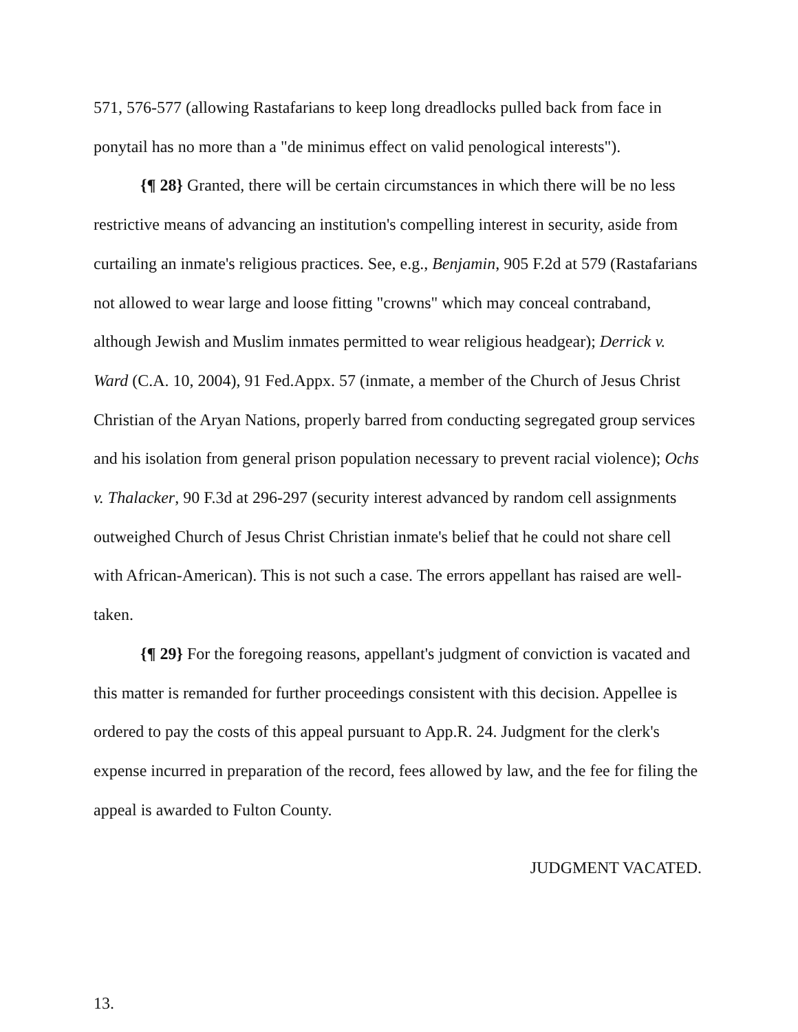571, 576-577 (allowing Rastafarians to keep long dreadlocks pulled back from face in ponytail has no more than a "de minimus effect on valid penological interests").
{¶ 28} Granted, there will be certain circumstances in which there will be no less restrictive means of advancing an institution's compelling interest in security, aside from curtailing an inmate's religious practices. See, e.g., Benjamin, 905 F.2d at 579 (Rastafarians not allowed to wear large and loose fitting "crowns" which may conceal contraband, although Jewish and Muslim inmates permitted to wear religious headgear); Derrick v. Ward (C.A. 10, 2004), 91 Fed.Appx. 57 (inmate, a member of the Church of Jesus Christ Christian of the Aryan Nations, properly barred from conducting segregated group services and his isolation from general prison population necessary to prevent racial violence); Ochs v. Thalacker, 90 F.3d at 296-297 (security interest advanced by random cell assignments outweighed Church of Jesus Christ Christian inmate's belief that he could not share cell with African-American). This is not such a case. The errors appellant has raised are well-taken.
{¶ 29} For the foregoing reasons, appellant's judgment of conviction is vacated and this matter is remanded for further proceedings consistent with this decision. Appellee is ordered to pay the costs of this appeal pursuant to App.R. 24. Judgment for the clerk's expense incurred in preparation of the record, fees allowed by law, and the fee for filing the appeal is awarded to Fulton County.
JUDGMENT VACATED.
13.